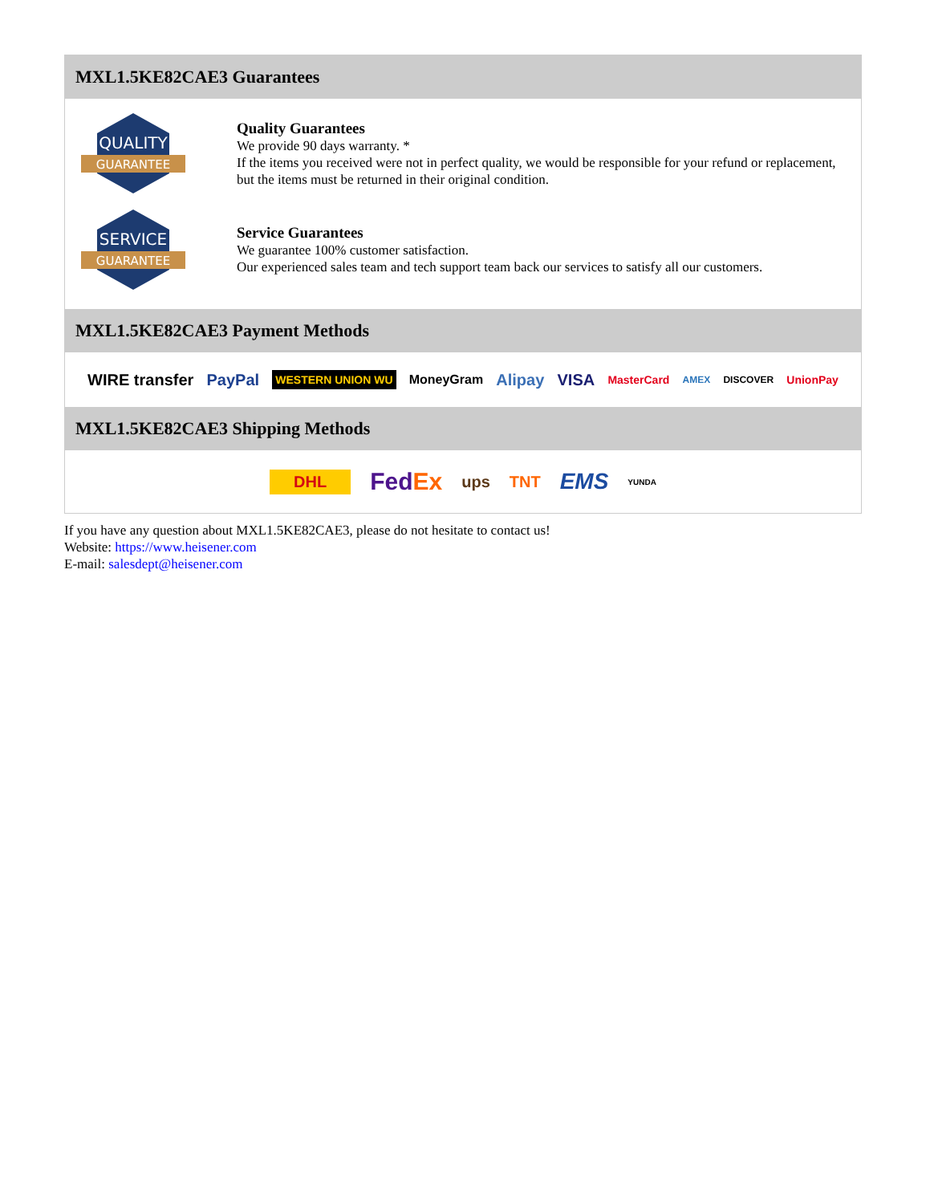MXL1.5KE82CAE3 Guarantees
QUALITY
GUARANTEE
Quality Guarantees
We provide 90 days warranty. *
If the items you received were not in perfect quality, we would be responsible for your refund or replacement, but the items must be returned in their original condition.
SERVICE
GUARANTEE
Service Guarantees
We guarantee 100% customer satisfaction.
Our experienced sales team and tech support team back our services to satisfy all our customers.
MXL1.5KE82CAE3 Payment Methods
WIRE transfer PayPal WESTERN UNION WU MoneyGram Alipay VISA MasterCard AMEX DISCOVER UnionPay
MXL1.5KE82CAE3 Shipping Methods
DHL FedEx ups TNT EMS YUNDA
If you have any question about MXL1.5KE82CAE3, please do not hesitate to contact us!
Website: https://www.heisener.com
E-mail: salesdept@heisener.com